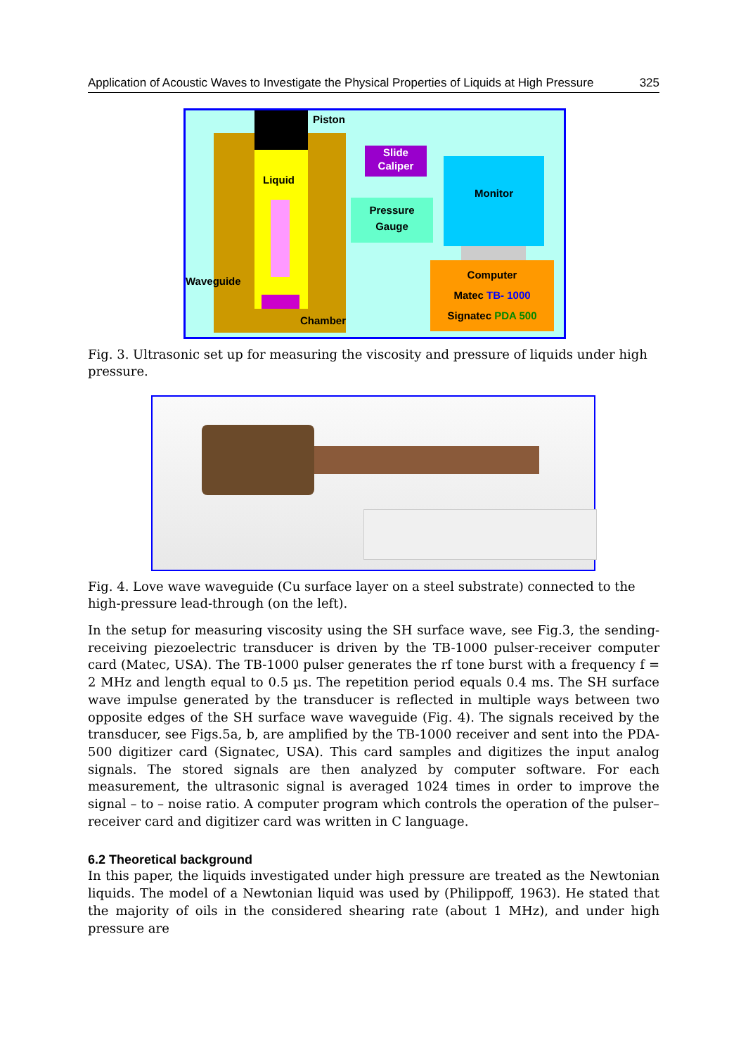Application of Acoustic Waves to Investigate the Physical Properties of Liquids at High Pressure 325
Piston
Liquid
Slide Caliper
Pressure
Gauge
Monitor
Computer
Matec TB- 1000
Signatec PDA 500
Waveguide
Chamber
Fig. 3. Ultrasonic set up for measuring the viscosity and pressure of liquids under high pressure.
Fig. 4. Love wave waveguide (Cu surface layer on a steel substrate) connected to the high-pressure lead-through (on the left).
In the setup for measuring viscosity using the SH surface wave, see Fig.3, the sending-receiving piezoelectric transducer is driven by the TB-1000 pulser-receiver computer card (Matec, USA). The TB-1000 pulser generates the rf tone burst with a frequency f = 2 MHz and length equal to 0.5 µs. The repetition period equals 0.4 ms. The SH surface wave impulse generated by the transducer is reflected in multiple ways between two opposite edges of the SH surface wave waveguide (Fig. 4). The signals received by the transducer, see Figs.5a, b, are amplified by the TB-1000 receiver and sent into the PDA-500 digitizer card (Signatec, USA). This card samples and digitizes the input analog signals. The stored signals are then analyzed by computer software. For each measurement, the ultrasonic signal is averaged 1024 times in order to improve the signal – to – noise ratio. A computer program which controls the operation of the pulser–receiver card and digitizer card was written in C language.
6.2 Theoretical background
In this paper, the liquids investigated under high pressure are treated as the Newtonian liquids. The model of a Newtonian liquid was used by (Philippoff, 1963). He stated that the majority of oils in the considered shearing rate (about 1 MHz), and under high pressure are